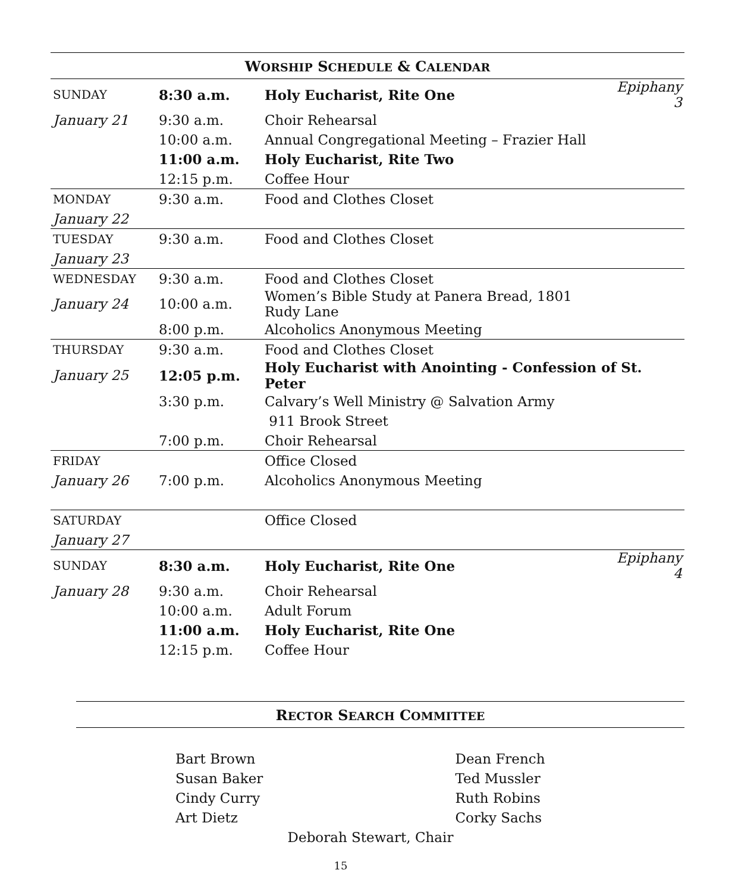WORSHIP SCHEDULE & CALENDAR
| SUNDAY | 8:30 a.m. | Holy Eucharist, Rite One | Epiphany 3 |
| January 21 | 9:30 a.m. | Choir Rehearsal | |
| | 10:00 a.m. | Annual Congregational Meeting – Frazier Hall | |
| | 11:00 a.m. | Holy Eucharist, Rite Two | |
| | 12:15 p.m. | Coffee Hour | |
| MONDAY | 9:30 a.m. | Food and Clothes Closet | |
| January 22 | | | |
| TUESDAY | 9:30 a.m. | Food and Clothes Closet | |
| January 23 | | | |
| WEDNESDAY | 9:30 a.m. | Food and Clothes Closet | |
| January 24 | 10:00 a.m. | Women’s Bible Study at Panera Bread, 1801 Rudy Lane | |
| | 8:00 p.m. | Alcoholics Anonymous Meeting | |
| THURSDAY | 9:30 a.m. | Food and Clothes Closet | |
| January 25 | 12:05 p.m. | Holy Eucharist with Anointing - Confession of St. Peter | |
| | 3:30 p.m. | Calvary’s Well Ministry @ Salvation Army | |
| | | 911 Brook Street | |
| | 7:00 p.m. | Choir Rehearsal | |
| FRIDAY | | Office Closed | |
| January 26 | 7:00 p.m. | Alcoholics Anonymous Meeting | |
| SATURDAY | | Office Closed | |
| January 27 | | | |
| SUNDAY | 8:30 a.m. | Holy Eucharist, Rite One | Epiphany 4 |
| January 28 | 9:30 a.m. | Choir Rehearsal | |
| | 10:00 a.m. | Adult Forum | |
| | 11:00 a.m. | Holy Eucharist, Rite One | |
| | 12:15 p.m. | Coffee Hour | |
RECTOR SEARCH COMMITTEE
Bart Brown
Susan Baker
Cindy Curry
Art Dietz
Dean French
Ted Mussler
Ruth Robins
Corky Sachs
Deborah Stewart, Chair
15